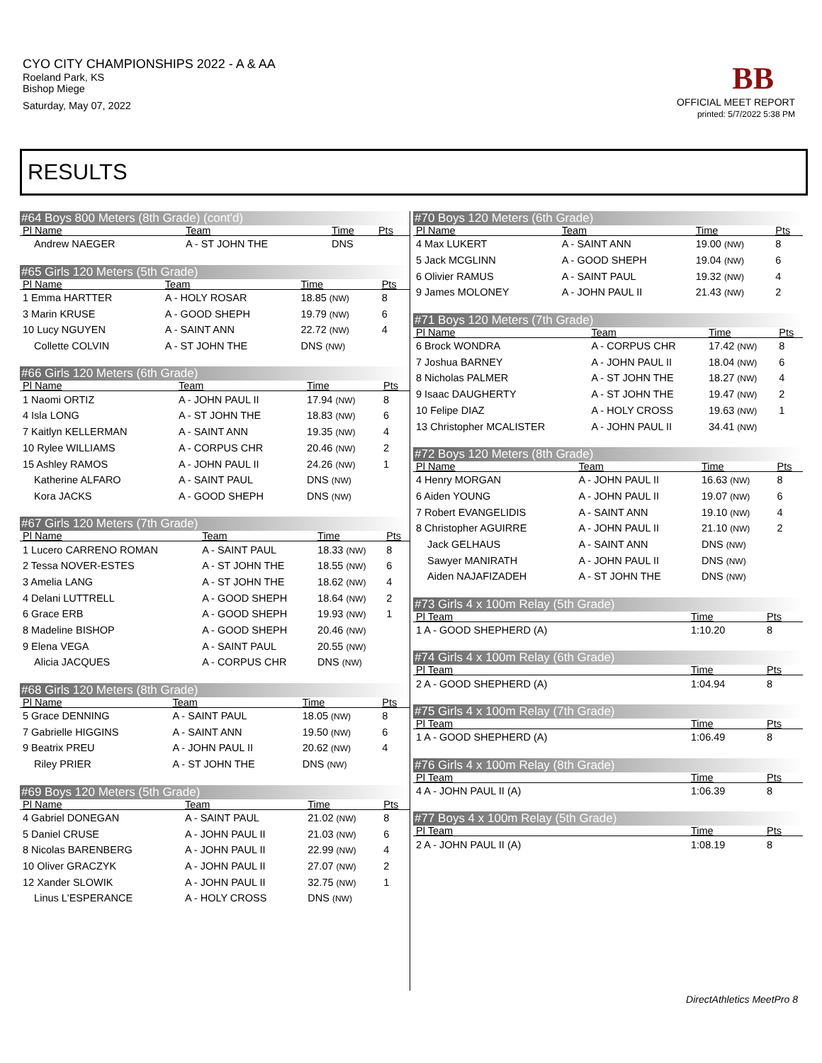CYO CITY CHAMPIONSHIPS 2022 - A & AA
Roeland Park, KS
Bishop Miege
Saturday, May 07, 2022
BB
OFFICIAL MEET REPORT
printed: 5/7/2022 5:38 PM
RESULTS
#64 Boys 800 Meters (8th Grade) (cont'd)
| Pl Name | Team | Time | Pts |
| --- | --- | --- | --- |
| Andrew NAEGER | A - ST JOHN THE | DNS | |
#65 Girls 120 Meters (5th Grade)
| Pl Name | Team | Time | Pts |
| --- | --- | --- | --- |
| 1 Emma HARTTER | A - HOLY ROSAR | 18.85 (NW) | 8 |
| 3 Marin KRUSE | A - GOOD SHEPH | 19.79 (NW) | 6 |
| 10 Lucy NGUYEN | A - SAINT ANN | 22.72 (NW) | 4 |
| Collette COLVIN | A - ST JOHN THE | DNS (NW) | |
#66 Girls 120 Meters (6th Grade)
| Pl Name | Team | Time | Pts |
| --- | --- | --- | --- |
| 1 Naomi ORTIZ | A - JOHN PAUL II | 17.94 (NW) | 8 |
| 4 Isla LONG | A - ST JOHN THE | 18.83 (NW) | 6 |
| 7 Kaitlyn KELLERMAN | A - SAINT ANN | 19.35 (NW) | 4 |
| 10 Rylee WILLIAMS | A - CORPUS CHR | 20.46 (NW) | 2 |
| 15 Ashley RAMOS | A - JOHN PAUL II | 24.26 (NW) | 1 |
| Katherine ALFARO | A - SAINT PAUL | DNS (NW) | |
| Kora JACKS | A - GOOD SHEPH | DNS (NW) | |
#67 Girls 120 Meters (7th Grade)
| Pl Name | Team | Time | Pts |
| --- | --- | --- | --- |
| 1 Lucero CARRENO ROMAN | A - SAINT PAUL | 18.33 (NW) | 8 |
| 2 Tessa NOVER-ESTES | A - ST JOHN THE | 18.55 (NW) | 6 |
| 3 Amelia LANG | A - ST JOHN THE | 18.62 (NW) | 4 |
| 4 Delani LUTTRELL | A - GOOD SHEPH | 18.64 (NW) | 2 |
| 6 Grace ERB | A - GOOD SHEPH | 19.93 (NW) | 1 |
| 8 Madeline BISHOP | A - GOOD SHEPH | 20.46 (NW) | |
| 9 Elena VEGA | A - SAINT PAUL | 20.55 (NW) | |
| Alicia JACQUES | A - CORPUS CHR | DNS (NW) | |
#68 Girls 120 Meters (8th Grade)
| Pl Name | Team | Time | Pts |
| --- | --- | --- | --- |
| 5 Grace DENNING | A - SAINT PAUL | 18.05 (NW) | 8 |
| 7 Gabrielle HIGGINS | A - SAINT ANN | 19.50 (NW) | 6 |
| 9 Beatrix PREU | A - JOHN PAUL II | 20.62 (NW) | 4 |
| Riley PRIER | A - ST JOHN THE | DNS (NW) | |
#69 Boys 120 Meters (5th Grade)
| Pl Name | Team | Time | Pts |
| --- | --- | --- | --- |
| 4 Gabriel DONEGAN | A - SAINT PAUL | 21.02 (NW) | 8 |
| 5 Daniel CRUSE | A - JOHN PAUL II | 21.03 (NW) | 6 |
| 8 Nicolas BARENBERG | A - JOHN PAUL II | 22.99 (NW) | 4 |
| 10 Oliver GRACZYK | A - JOHN PAUL II | 27.07 (NW) | 2 |
| 12 Xander SLOWIK | A - JOHN PAUL II | 32.75 (NW) | 1 |
| Linus L'ESPERANCE | A - HOLY CROSS | DNS (NW) | |
#70 Boys 120 Meters (6th Grade)
| Pl Name | Team | Time | Pts |
| --- | --- | --- | --- |
| 4 Max LUKERT | A - SAINT ANN | 19.00 (NW) | 8 |
| 5 Jack MCGLINN | A - GOOD SHEPH | 19.04 (NW) | 6 |
| 6 Olivier RAMUS | A - SAINT PAUL | 19.32 (NW) | 4 |
| 9 James MOLONEY | A - JOHN PAUL II | 21.43 (NW) | 2 |
#71 Boys 120 Meters (7th Grade)
| Pl Name | Team | Time | Pts |
| --- | --- | --- | --- |
| 6 Brock WONDRA | A - CORPUS CHR | 17.42 (NW) | 8 |
| 7 Joshua BARNEY | A - JOHN PAUL II | 18.04 (NW) | 6 |
| 8 Nicholas PALMER | A - ST JOHN THE | 18.27 (NW) | 4 |
| 9 Isaac DAUGHERTY | A - ST JOHN THE | 19.47 (NW) | 2 |
| 10 Felipe DIAZ | A - HOLY CROSS | 19.63 (NW) | 1 |
| 13 Christopher MCALISTER | A - JOHN PAUL II | 34.41 (NW) | |
#72 Boys 120 Meters (8th Grade)
| Pl Name | Team | Time | Pts |
| --- | --- | --- | --- |
| 4 Henry MORGAN | A - JOHN PAUL II | 16.63 (NW) | 8 |
| 6 Aiden YOUNG | A - JOHN PAUL II | 19.07 (NW) | 6 |
| 7 Robert EVANGELIDIS | A - SAINT ANN | 19.10 (NW) | 4 |
| 8 Christopher AGUIRRE | A - JOHN PAUL II | 21.10 (NW) | 2 |
| Jack GELHAUS | A - SAINT ANN | DNS (NW) | |
| Sawyer MANIRATH | A - JOHN PAUL II | DNS (NW) | |
| Aiden NAJAFIZADEH | A - ST JOHN THE | DNS (NW) | |
#73 Girls 4 x 100m Relay (5th Grade)
| Pl Team | Time | Pts |
| --- | --- | --- |
| 1 A - GOOD SHEPHERD (A) | 1:10.20 | 8 |
#74 Girls 4 x 100m Relay (6th Grade)
| Pl Team | Time | Pts |
| --- | --- | --- |
| 2 A - GOOD SHEPHERD (A) | 1:04.94 | 8 |
#75 Girls 4 x 100m Relay (7th Grade)
| Pl Team | Time | Pts |
| --- | --- | --- |
| 1 A - GOOD SHEPHERD (A) | 1:06.49 | 8 |
#76 Girls 4 x 100m Relay (8th Grade)
| Pl Team | Time | Pts |
| --- | --- | --- |
| 4 A - JOHN PAUL II (A) | 1:06.39 | 8 |
#77 Boys 4 x 100m Relay (5th Grade)
| Pl Team | Time | Pts |
| --- | --- | --- |
| 2 A - JOHN PAUL II (A) | 1:08.19 | 8 |
DirectAthletics MeetPro 8